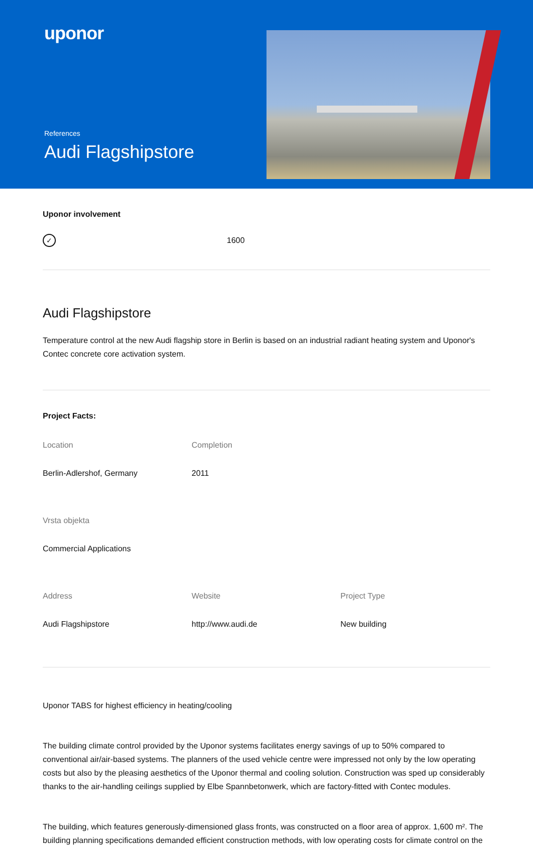uponor
References
Audi Flagshipstore
Uponor involvement
✓
1600
Audi Flagshipstore
Temperature control at the new Audi flagship store in Berlin is based on an industrial radiant heating system and Uponor's Contec concrete core activation system.
Project Facts:
Location
Berlin-Adlershof, Germany
Completion
2011
Vrsta objekta
Commercial Applications
Address
Audi Flagshipstore
Website
http://www.audi.de
Project Type
New building
Uponor TABS for highest efficiency in heating/cooling
The building climate control provided by the Uponor systems facilitates energy savings of up to 50% compared to conventional air/air-based systems. The planners of the used vehicle centre were impressed not only by the low operating costs but also by the pleasing aesthetics of the Uponor thermal and cooling solution. Construction was sped up considerably thanks to the air-handling ceilings supplied by Elbe Spannbetonwerk, which are factory-fitted with Contec modules.
The building, which features generously-dimensioned glass fronts, was constructed on a floor area of approx. 1,600 m². The building planning specifications demanded efficient construction methods, with low operating costs for climate control on the